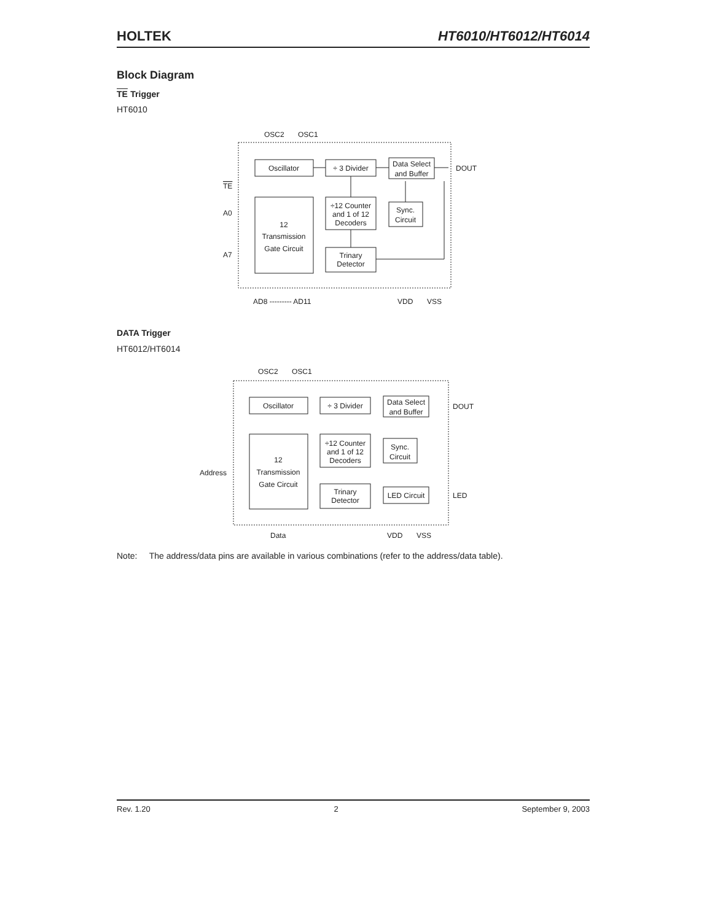HOLTEK HT6010/HT6012/HT6014
Block Diagram
TE Trigger
HT6010
Oscillator
÷ 3 Divider
Data Select
and Buffer
12
Transmission
Gate Circuit
÷12 Counter
and 1 of 12
Decoders
Sync.
Circuit
Trinary
Detector
OSC2
OSC1
DOUT
TE
A0
A7
AD8 --------- AD11
VDD
VSS
DATA Trigger
HT6012/HT6014
Oscillator
÷ 3 Divider
Data Select
and Buffer
12
Transmission
Gate Circuit
÷12 Counter
and 1 of 12
Decoders
Sync.
Circuit
Trinary
Detector
LED Circuit
OSC2
OSC1
DOUT
LED
Address
Data
VDD
VSS
Note: The address/data pins are available in various combinations (refer to the address/data table).
Rev. 1.20 2 September 9, 2003